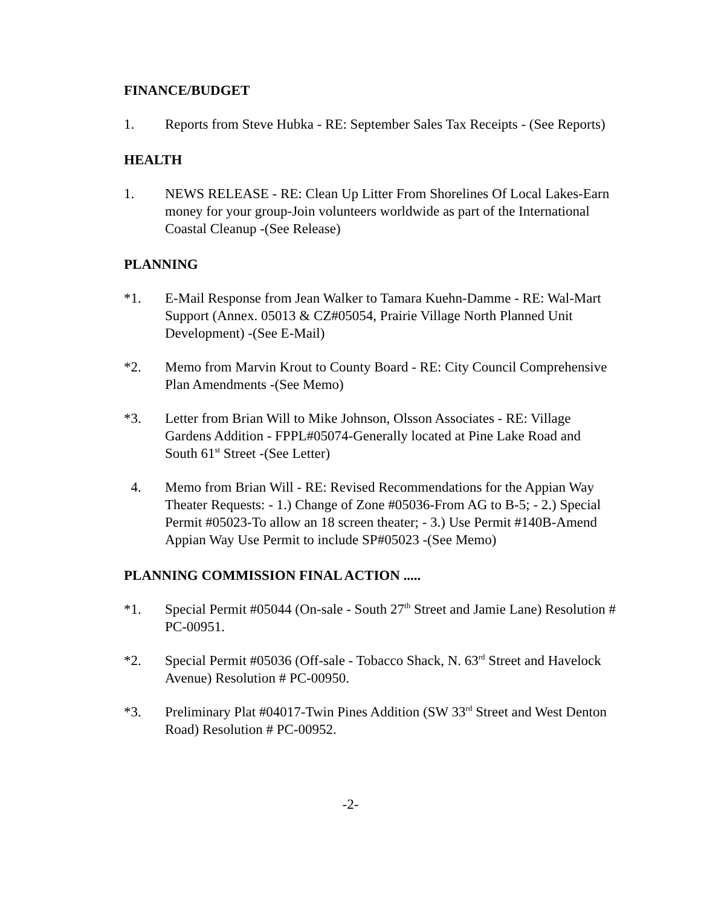FINANCE/BUDGET
1. Reports from Steve Hubka - RE: September Sales Tax Receipts - (See Reports)
HEALTH
1. NEWS RELEASE - RE: Clean Up Litter From Shorelines Of Local Lakes-Earn money for your group-Join volunteers worldwide as part of the International Coastal Cleanup -(See Release)
PLANNING
*1. E-Mail Response from Jean Walker to Tamara Kuehn-Damme - RE: Wal-Mart Support (Annex. 05013 & CZ#05054, Prairie Village North Planned Unit Development) -(See E-Mail)
*2. Memo from Marvin Krout to County Board - RE: City Council Comprehensive Plan Amendments -(See Memo)
*3. Letter from Brian Will to Mike Johnson, Olsson Associates - RE: Village Gardens Addition - FPPL#05074-Generally located at Pine Lake Road and South 61<sup>st</sup> Street -(See Letter)
4. Memo from Brian Will - RE: Revised Recommendations for the Appian Way Theater Requests: - 1.) Change of Zone #05036-From AG to B-5; - 2.) Special Permit #05023-To allow an 18 screen theater; - 3.) Use Permit #140B-Amend Appian Way Use Permit to include SP#05023 -(See Memo)
PLANNING COMMISSION FINAL ACTION .....
*1. Special Permit #05044 (On-sale - South 27<sup>th</sup> Street and Jamie Lane) Resolution # PC-00951.
*2. Special Permit #05036 (Off-sale - Tobacco Shack, N. 63<sup>rd</sup> Street and Havelock Avenue) Resolution # PC-00950.
*3. Preliminary Plat #04017-Twin Pines Addition (SW 33<sup>rd</sup> Street and West Denton Road) Resolution # PC-00952.
-2-